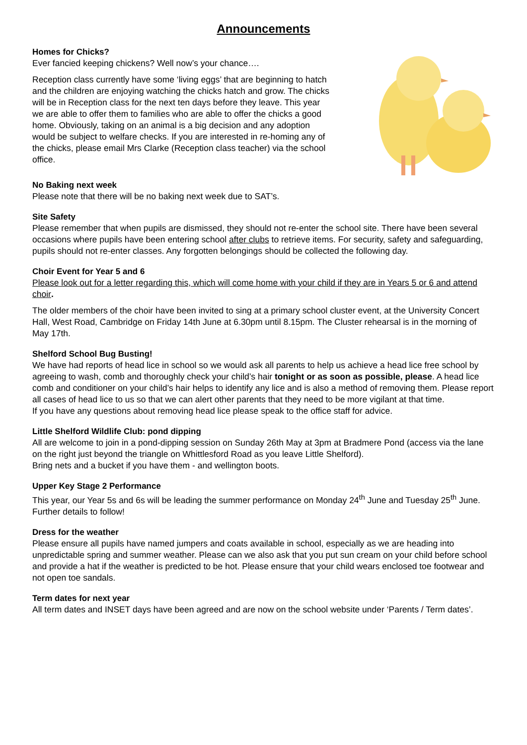Announcements
Homes for Chicks?
Ever fancied keeping chickens? Well now’s your chance….
Reception class currently have some ‘living eggs’ that are beginning to hatch and the children are enjoying watching the chicks hatch and grow. The chicks will be in Reception class for the next ten days before they leave. This year we are able to offer them to families who are able to offer the chicks a good home. Obviously, taking on an animal is a big decision and any adoption would be subject to welfare checks. If you are interested in re-homing any of the chicks, please email Mrs Clarke (Reception class teacher) via the school office.
No Baking next week
Please note that there will be no baking next week due to SAT’s.
Site Safety
Please remember that when pupils are dismissed, they should not re-enter the school site. There have been several occasions where pupils have been entering school after clubs to retrieve items. For security, safety and safeguarding, pupils should not re-enter classes. Any forgotten belongings should be collected the following day.
Choir Event for Year 5 and 6
Please look out for a letter regarding this, which will come home with your child if they are in Years 5 or 6 and attend choir.
The older members of the choir have been invited to sing at a primary school cluster event, at the University Concert Hall, West Road, Cambridge on Friday 14th June at 6.30pm until 8.15pm. The Cluster rehearsal is in the morning of May 17th.
Shelford School Bug Busting!
We have had reports of head lice in school so we would ask all parents to help us achieve a head lice free school by agreeing to wash, comb and thoroughly check your child’s hair tonight or as soon as possible, please. A head lice comb and conditioner on your child’s hair helps to identify any lice and is also a method of removing them. Please report all cases of head lice to us so that we can alert other parents that they need to be more vigilant at that time.
If you have any questions about removing head lice please speak to the office staff for advice.
Little Shelford Wildlife Club: pond dipping
All are welcome to join in a pond-dipping session on Sunday 26th May at 3pm at Bradmere Pond (access via the lane on the right just beyond the triangle on Whittlesford Road as you leave Little Shelford).
Bring nets and a bucket if you have them - and wellington boots.
Upper Key Stage 2 Performance
This year, our Year 5s and 6s will be leading the summer performance on Monday 24<sup>th</sup> June and Tuesday 25<sup>th</sup> June. Further details to follow!
Dress for the weather
Please ensure all pupils have named jumpers and coats available in school, especially as we are heading into unpredictable spring and summer weather. Please can we also ask that you put sun cream on your child before school and provide a hat if the weather is predicted to be hot. Please ensure that your child wears enclosed toe footwear and not open toe sandals.
Term dates for next year
All term dates and INSET days have been agreed and are now on the school website under ‘Parents / Term dates’.